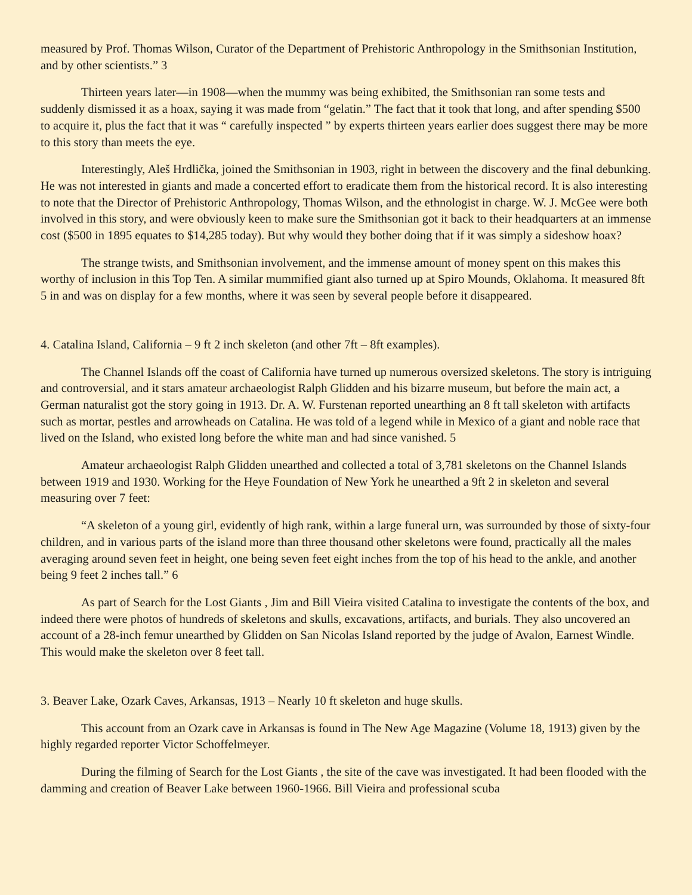measured by Prof. Thomas Wilson, Curator of the Department of Prehistoric Anthropology in the Smithsonian Institution, and by other scientists.” 3
Thirteen years later—in 1908—when the mummy was being exhibited, the Smithsonian ran some tests and suddenly dismissed it as a hoax, saying it was made from “gelatin.” The fact that it took that long, and after spending $500 to acquire it, plus the fact that it was “ carefully inspected ” by experts thirteen years earlier does suggest there may be more to this story than meets the eye.
Interestingly, Aleš Hrdlička, joined the Smithsonian in 1903, right in between the discovery and the final debunking. He was not interested in giants and made a concerted effort to eradicate them from the historical record. It is also interesting to note that the Director of Prehistoric Anthropology, Thomas Wilson, and the ethnologist in charge. W. J. McGee were both involved in this story, and were obviously keen to make sure the Smithsonian got it back to their headquarters at an immense cost ($500 in 1895 equates to $14,285 today). But why would they bother doing that if it was simply a sideshow hoax?
The strange twists, and Smithsonian involvement, and the immense amount of money spent on this makes this worthy of inclusion in this Top Ten. A similar mummified giant also turned up at Spiro Mounds, Oklahoma. It measured 8ft 5 in and was on display for a few months, where it was seen by several people before it disappeared.
4. Catalina Island, California – 9 ft 2 inch skeleton (and other 7ft – 8ft examples).
The Channel Islands off the coast of California have turned up numerous oversized skeletons. The story is intriguing and controversial, and it stars amateur archaeologist Ralph Glidden and his bizarre museum, but before the main act, a German naturalist got the story going in 1913. Dr. A. W. Furstenan reported unearthing an 8 ft tall skeleton with artifacts such as mortar, pestles and arrowheads on Catalina. He was told of a legend while in Mexico of a giant and noble race that lived on the Island, who existed long before the white man and had since vanished. 5
Amateur archaeologist Ralph Glidden unearthed and collected a total of 3,781 skeletons on the Channel Islands between 1919 and 1930. Working for the Heye Foundation of New York he unearthed a 9ft 2 in skeleton and several measuring over 7 feet:
“A skeleton of a young girl, evidently of high rank, within a large funeral urn, was surrounded by those of sixty-four children, and in various parts of the island more than three thousand other skeletons were found, practically all the males averaging around seven feet in height, one being seven feet eight inches from the top of his head to the ankle, and another being 9 feet 2 inches tall.” 6
As part of Search for the Lost Giants , Jim and Bill Vieira visited Catalina to investigate the contents of the box, and indeed there were photos of hundreds of skeletons and skulls, excavations, artifacts, and burials. They also uncovered an account of a 28-inch femur unearthed by Glidden on San Nicolas Island reported by the judge of Avalon, Earnest Windle. This would make the skeleton over 8 feet tall.
3. Beaver Lake, Ozark Caves, Arkansas, 1913 – Nearly 10 ft skeleton and huge skulls.
This account from an Ozark cave in Arkansas is found in The New Age Magazine (Volume 18, 1913) given by the highly regarded reporter Victor Schoffelmeyer.
During the filming of Search for the Lost Giants , the site of the cave was investigated. It had been flooded with the damming and creation of Beaver Lake between 1960-1966. Bill Vieira and professional scuba